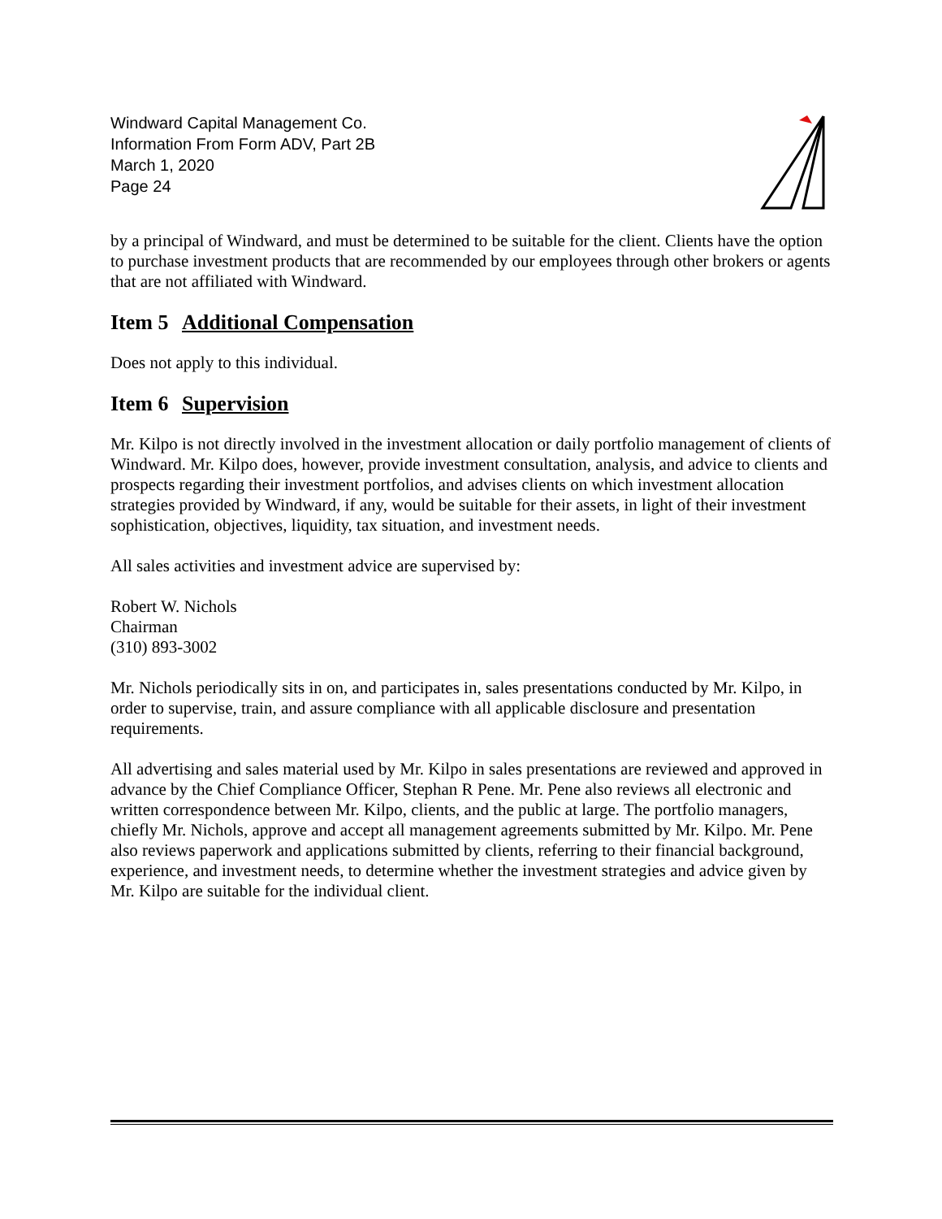Windward Capital Management Co.
Information From Form ADV, Part 2B
March 1, 2020
Page 24
by a principal of Windward, and must be determined to be suitable for the client. Clients have the option to purchase investment products that are recommended by our employees through other brokers or agents that are not affiliated with Windward.
Item 5 Additional Compensation
Does not apply to this individual.
Item 6 Supervision
Mr. Kilpo is not directly involved in the investment allocation or daily portfolio management of clients of Windward. Mr. Kilpo does, however, provide investment consultation, analysis, and advice to clients and prospects regarding their investment portfolios, and advises clients on which investment allocation strategies provided by Windward, if any, would be suitable for their assets, in light of their investment sophistication, objectives, liquidity, tax situation, and investment needs.
All sales activities and investment advice are supervised by:
Robert W. Nichols
Chairman
(310) 893-3002
Mr. Nichols periodically sits in on, and participates in, sales presentations conducted by Mr. Kilpo, in order to supervise, train, and assure compliance with all applicable disclosure and presentation requirements.
All advertising and sales material used by Mr. Kilpo in sales presentations are reviewed and approved in advance by the Chief Compliance Officer, Stephan R Pene. Mr. Pene also reviews all electronic and written correspondence between Mr. Kilpo, clients, and the public at large. The portfolio managers, chiefly Mr. Nichols, approve and accept all management agreements submitted by Mr. Kilpo. Mr. Pene also reviews paperwork and applications submitted by clients, referring to their financial background, experience, and investment needs, to determine whether the investment strategies and advice given by Mr. Kilpo are suitable for the individual client.